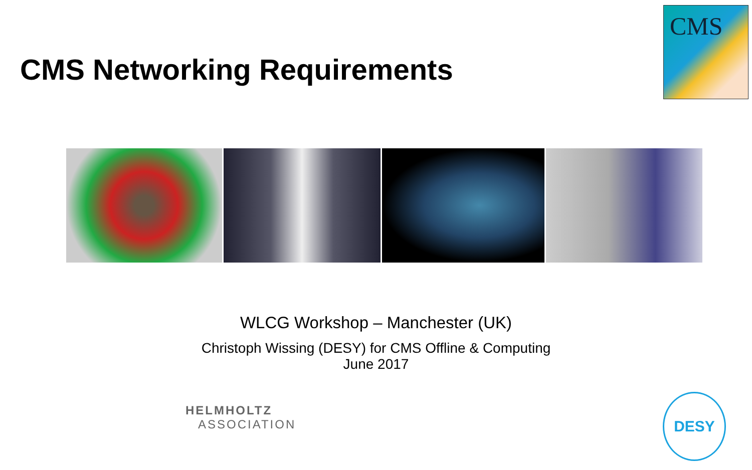CMS Networking Requirements
CMS
WLCG Workshop – Manchester (UK)
Christoph Wissing (DESY) for CMS Offline & Computing
June 2017
HELMHOLTZ
ASSOCIATION
DESY